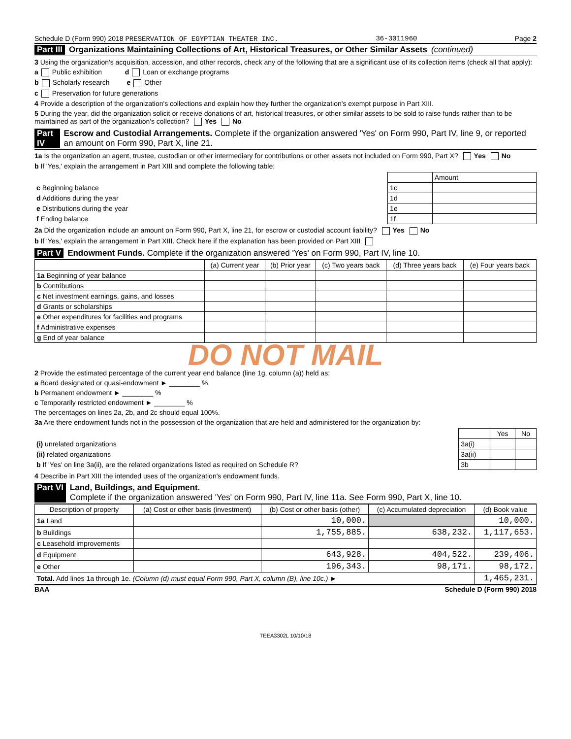Schedule D (Form 990) 2018 PRESERVATION OF EGYPTIAN THEATER INC. 36-3011960 Page 2
Part III Organizations Maintaining Collections of Art, Historical Treasures, or Other Similar Assets (continued)
3 Using the organization's acquisition, accession, and other records, check any of the following that are a significant use of its collection items (check all that apply):
a Public exhibition d Loan or exchange programs
b Scholarly research e Other
c Preservation for future generations
4 Provide a description of the organization's collections and explain how they further the organization's exempt purpose in Part XIII.
5 During the year, did the organization solicit or receive donations of art, historical treasures, or other similar assets to be sold to raise funds rather than to be maintained as part of the organization's collection? Yes No
Part IV Escrow and Custodial Arrangements. Complete if the organization answered 'Yes' on Form 990, Part IV, line 9, or reported an amount on Form 990, Part X, line 21.
1a Is the organization an agent, trustee, custodian or other intermediary for contributions or other assets not included on Form 990, Part X? Yes No
b If 'Yes,' explain the arrangement in Part XIII and complete the following table:
| | | Amount |
| c Beginning balance | 1c | |
| d Additions during the year | 1d | |
| e Distributions during the year | 1e | |
| f Ending balance | 1f | |
2a Did the organization include an amount on Form 990, Part X, line 21, for escrow or custodial account liability? Yes No
b If 'Yes,' explain the arrangement in Part XIII. Check here if the explanation has been provided on Part XIII
Part V Endowment Funds. Complete if the organization answered 'Yes' on Form 990, Part IV, line 10.
| | (a) Current year | (b) Prior year | (c) Two years back | (d) Three years back | (e) Four years back |
| --- | --- | --- | --- | --- | --- |
| 1a Beginning of year balance | | | | | |
| b Contributions | | | | | |
| c Net investment earnings, gains, and losses | | | | | |
| d Grants or scholarships | | | | | |
| e Other expenditures for facilities and programs | | | | | |
| f Administrative expenses | | | | | |
| g End of year balance | | | | | |
DO NOT MAIL
2 Provide the estimated percentage of the current year end balance (line 1g, column (a)) held as:
a Board designated or quasi-endowment ► ________ %
b Permanent endowment ► ________ %
c Temporarily restricted endowment ► ________ %
The percentages on lines 2a, 2b, and 2c should equal 100%.
3a Are there endowment funds not in the possession of the organization that are held and administered for the organization by:
| | | Yes | No |
| (i) unrelated organizations | 3a(i) | | |
| (ii) related organizations | 3a(ii) | | |
| b If 'Yes' on line 3a(ii), are the related organizations listed as required on Schedule R? | 3b | | |
4 Describe in Part XIII the intended uses of the organization's endowment funds.
Part VI Land, Buildings, and Equipment.
Complete if the organization answered 'Yes' on Form 990, Part IV, line 11a. See Form 990, Part X, line 10.
| Description of property | (a) Cost or other basis (investment) | (b) Cost or other basis (other) | (c) Accumulated depreciation | (d) Book value |
| --- | --- | --- | --- | --- |
| 1a Land | | 10,000. | | 10,000. |
| b Buildings | | 1,755,885. | 638,232. | 1,117,653. |
| c Leasehold improvements | | | | |
| d Equipment | | 643,928. | 404,522. | 239,406. |
| e Other | | 196,343. | 98,171. | 98,172. |
| Total. Add lines 1a through 1e. (Column (d) must equal Form 990, Part X, column (B), line 10c.) ► | | | | 1,465,231. |
BAA Schedule D (Form 990) 2018
TEEA3302L 10/10/18